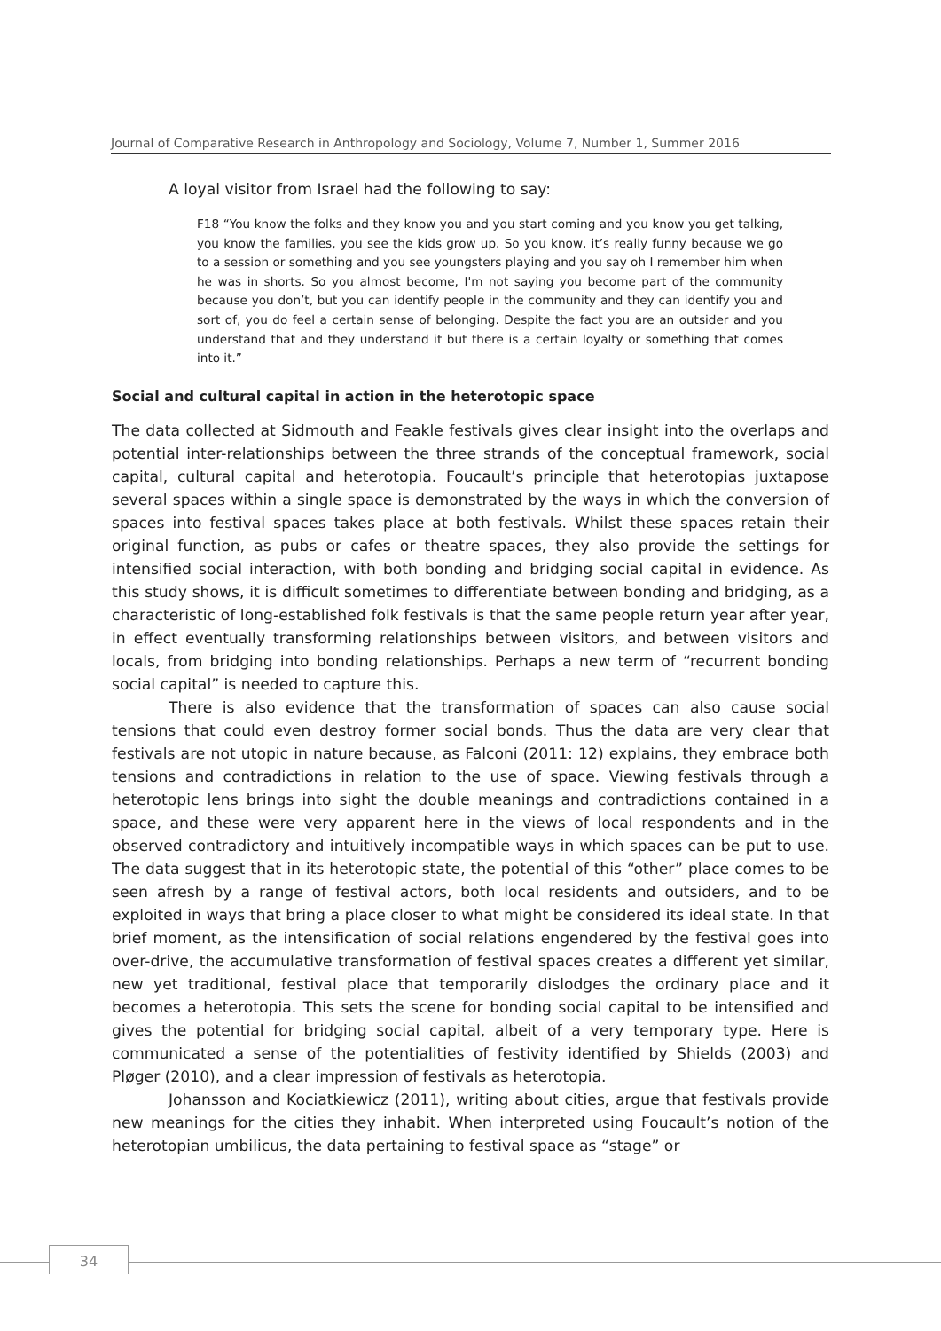Journal of Comparative Research in Anthropology and Sociology, Volume 7, Number 1, Summer 2016
A loyal visitor from Israel had the following to say:
F18 “You know the folks and they know you and you start coming and you know you get talking, you know the families, you see the kids grow up. So you know, it’s really funny because we go to a session or something and you see youngsters playing and you say oh I remember him when he was in shorts. So you almost become, I'm not saying you become part of the community because you don’t, but you can identify people in the community and they can identify you and sort of, you do feel a certain sense of belonging. Despite the fact you are an outsider and you understand that and they understand it but there is a certain loyalty or something that comes into it.”
Social and cultural capital in action in the heterotopic space
The data collected at Sidmouth and Feakle festivals gives clear insight into the overlaps and potential inter-relationships between the three strands of the conceptual framework, social capital, cultural capital and heterotopia. Foucault’s principle that heterotopias juxtapose several spaces within a single space is demonstrated by the ways in which the conversion of spaces into festival spaces takes place at both festivals. Whilst these spaces retain their original function, as pubs or cafes or theatre spaces, they also provide the settings for intensified social interaction, with both bonding and bridging social capital in evidence. As this study shows, it is difficult sometimes to differentiate between bonding and bridging, as a characteristic of long-established folk festivals is that the same people return year after year, in effect eventually transforming relationships between visitors, and between visitors and locals, from bridging into bonding relationships. Perhaps a new term of “recurrent bonding social capital” is needed to capture this.
There is also evidence that the transformation of spaces can also cause social tensions that could even destroy former social bonds. Thus the data are very clear that festivals are not utopic in nature because, as Falconi (2011: 12) explains, they embrace both tensions and contradictions in relation to the use of space. Viewing festivals through a heterotopic lens brings into sight the double meanings and contradictions contained in a space, and these were very apparent here in the views of local respondents and in the observed contradictory and intuitively incompatible ways in which spaces can be put to use. The data suggest that in its heterotopic state, the potential of this “other” place comes to be seen afresh by a range of festival actors, both local residents and outsiders, and to be exploited in ways that bring a place closer to what might be considered its ideal state. In that brief moment, as the intensification of social relations engendered by the festival goes into over-drive, the accumulative transformation of festival spaces creates a different yet similar, new yet traditional, festival place that temporarily dislodges the ordinary place and it becomes a heterotopia. This sets the scene for bonding social capital to be intensified and gives the potential for bridging social capital, albeit of a very temporary type. Here is communicated a sense of the potentialities of festivity identified by Shields (2003) and Pløger (2010), and a clear impression of festivals as heterotopia.
Johansson and Kociatkiewicz (2011), writing about cities, argue that festivals provide new meanings for the cities they inhabit. When interpreted using Foucault’s notion of the heterotopian umbilicus, the data pertaining to festival space as “stage” or
34